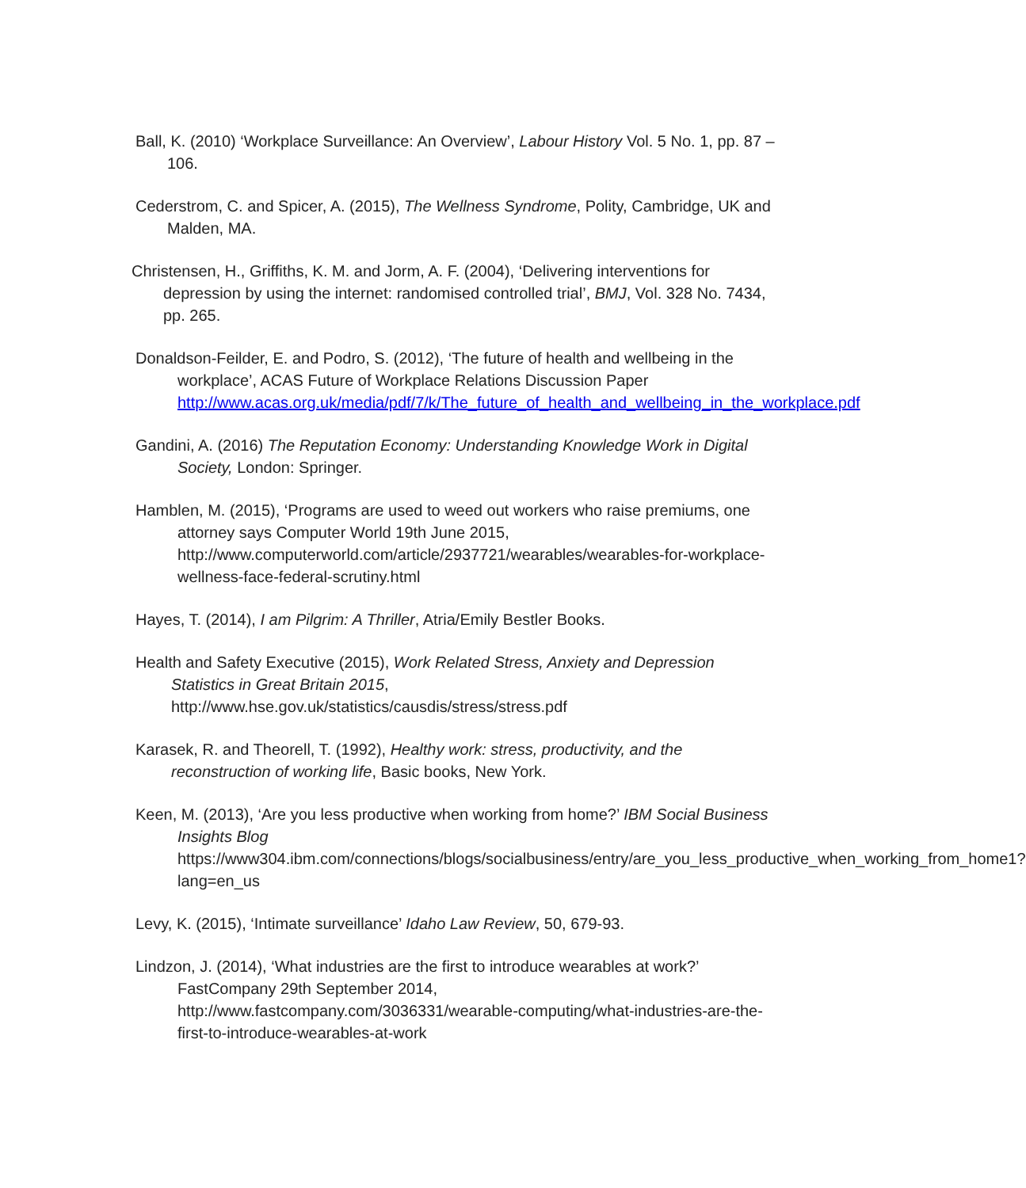Ball, K. (2010) ‘Workplace Surveillance: An Overview’, Labour History Vol. 5 No. 1, pp. 87 – 106.
Cederstrom, C. and Spicer, A. (2015), The Wellness Syndrome, Polity, Cambridge, UK and Malden, MA.
Christensen, H., Griffiths, K. M. and Jorm, A. F. (2004), ‘Delivering interventions for depression by using the internet: randomised controlled trial’, BMJ, Vol. 328 No. 7434, pp. 265.
Donaldson-Feilder, E. and Podro, S. (2012), ‘The future of health and wellbeing in the workplace’, ACAS Future of Workplace Relations Discussion Paper http://www.acas.org.uk/media/pdf/7/k/The_future_of_health_and_wellbeing_in_the_workplace.pdf
Gandini, A. (2016) The Reputation Economy: Understanding Knowledge Work in Digital Society, London: Springer.
Hamblen, M. (2015), ‘Programs are used to weed out workers who raise premiums, one attorney says Computer World 19th June 2015, http://www.computerworld.com/article/2937721/wearables/wearables-for-workplace-wellness-face-federal-scrutiny.html
Hayes, T. (2014), I am Pilgrim: A Thriller, Atria/Emily Bestler Books.
Health and Safety Executive (2015), Work Related Stress, Anxiety and Depression Statistics in Great Britain 2015, http://www.hse.gov.uk/statistics/causdis/stress/stress.pdf
Karasek, R. and Theorell, T. (1992), Healthy work: stress, productivity, and the reconstruction of working life, Basic books, New York.
Keen, M. (2013), ‘Are you less productive when working from home?’ IBM Social Business Insights Blog https://www304.ibm.com/connections/blogs/socialbusiness/entry/are_you_less_productive_when_working_from_home1?lang=en_us
Levy, K. (2015), ‘Intimate surveillance’ Idaho Law Review, 50, 679-93.
Lindzon, J. (2014), ‘What industries are the first to introduce wearables at work?’ FastCompany 29th September 2014, http://www.fastcompany.com/3036331/wearable-computing/what-industries-are-the-first-to-introduce-wearables-at-work